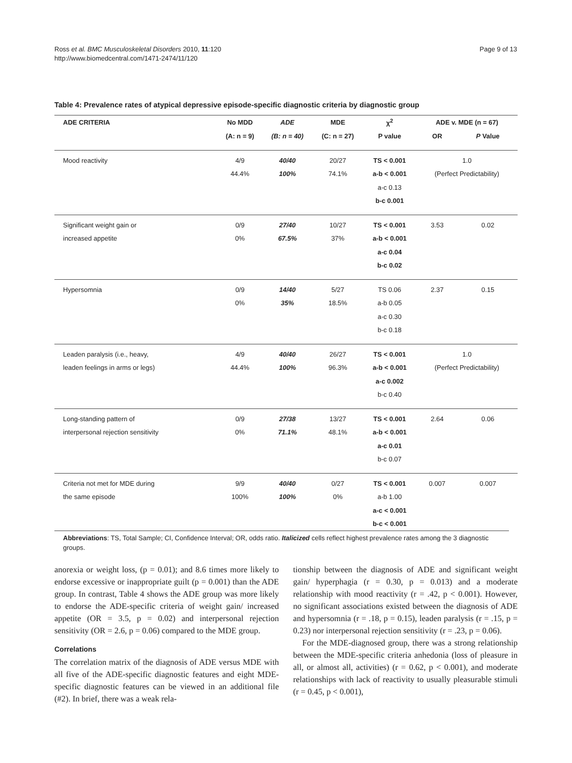Ross et al. BMC Musculoskeletal Disorders 2010, 11:120
http://www.biomedcentral.com/1471-2474/11/120
Page 9 of 13
Table 4: Prevalence rates of atypical depressive episode-specific diagnostic criteria by diagnostic group
| ADE CRITERIA | No MDD | ADE | MDE | χ<sup>2</sup> | ADE v. MDE (n = 67) | |
| --- | --- | --- | --- | --- | --- | --- |
| | (A: n = 9) | (B: n = 40) | (C: n = 27) | P value | OR | P Value |
| Mood reactivity | 4/9 | 40/40 | 20/27 | TS < 0.001 | 1.0 | |
| | 44.4% | 100% | 74.1% | a-b < 0.001 | (Perfect Predictability) | |
| | | | | a-c 0.13 | | |
| | | | | b-c 0.001 | | |
| Significant weight gain or | 0/9 | 27/40 | 10/27 | TS < 0.001 | 3.53 | 0.02 |
| increased appetite | 0% | 67.5% | 37% | a-b < 0.001 | | |
| | | | | a-c 0.04 | | |
| | | | | b-c 0.02 | | |
| Hypersomnia | 0/9 | 14/40 | 5/27 | TS 0.06 | 2.37 | 0.15 |
| | 0% | 35% | 18.5% | a-b 0.05 | | |
| | | | | a-c 0.30 | | |
| | | | | b-c 0.18 | | |
| Leaden paralysis (i.e., heavy, | 4/9 | 40/40 | 26/27 | TS < 0.001 | 1.0 | |
| leaden feelings in arms or legs) | 44.4% | 100% | 96.3% | a-b < 0.001 | (Perfect Predictability) | |
| | | | | a-c 0.002 | | |
| | | | | b-c 0.40 | | |
| Long-standing pattern of | 0/9 | 27/38 | 13/27 | TS < 0.001 | 2.64 | 0.06 |
| interpersonal rejection sensitivity | 0% | 71.1% | 48.1% | a-b < 0.001 | | |
| | | | | a-c 0.01 | | |
| | | | | b-c 0.07 | | |
| Criteria not met for MDE during | 9/9 | 40/40 | 0/27 | TS < 0.001 | 0.007 | 0.007 |
| the same episode | 100% | 100% | 0% | a-b 1.00 | | |
| | | | | a-c < 0.001 | | |
| | | | | b-c < 0.001 | | |
Abbreviations: TS, Total Sample; CI, Confidence Interval; OR, odds ratio. Italicized cells reflect highest prevalence rates among the 3 diagnostic groups.
anorexia or weight loss, (p = 0.01); and 8.6 times more likely to endorse excessive or inappropriate guilt (p = 0.001) than the ADE group. In contrast, Table 4 shows the ADE group was more likely to endorse the ADE-specific criteria of weight gain/ increased appetite (OR = 3.5, p = 0.02) and interpersonal rejection sensitivity (OR = 2.6, p = 0.06) compared to the MDE group.
Correlations
The correlation matrix of the diagnosis of ADE versus MDE with all five of the ADE-specific diagnostic features and eight MDE-specific diagnostic features can be viewed in an additional file (#2). In brief, there was a weak rela-
tionship between the diagnosis of ADE and significant weight gain/ hyperphagia (r = 0.30, p = 0.013) and a moderate relationship with mood reactivity (r = .42, p < 0.001). However, no significant associations existed between the diagnosis of ADE and hypersomnia (r = .18, p = 0.15), leaden paralysis (r = .15, p = 0.23) nor interpersonal rejection sensitivity (r = .23, p = 0.06).
For the MDE-diagnosed group, there was a strong relationship between the MDE-specific criteria anhedonia (loss of pleasure in all, or almost all, activities) (r = 0.62, p < 0.001), and moderate relationships with lack of reactivity to usually pleasurable stimuli (r = 0.45, p < 0.001),